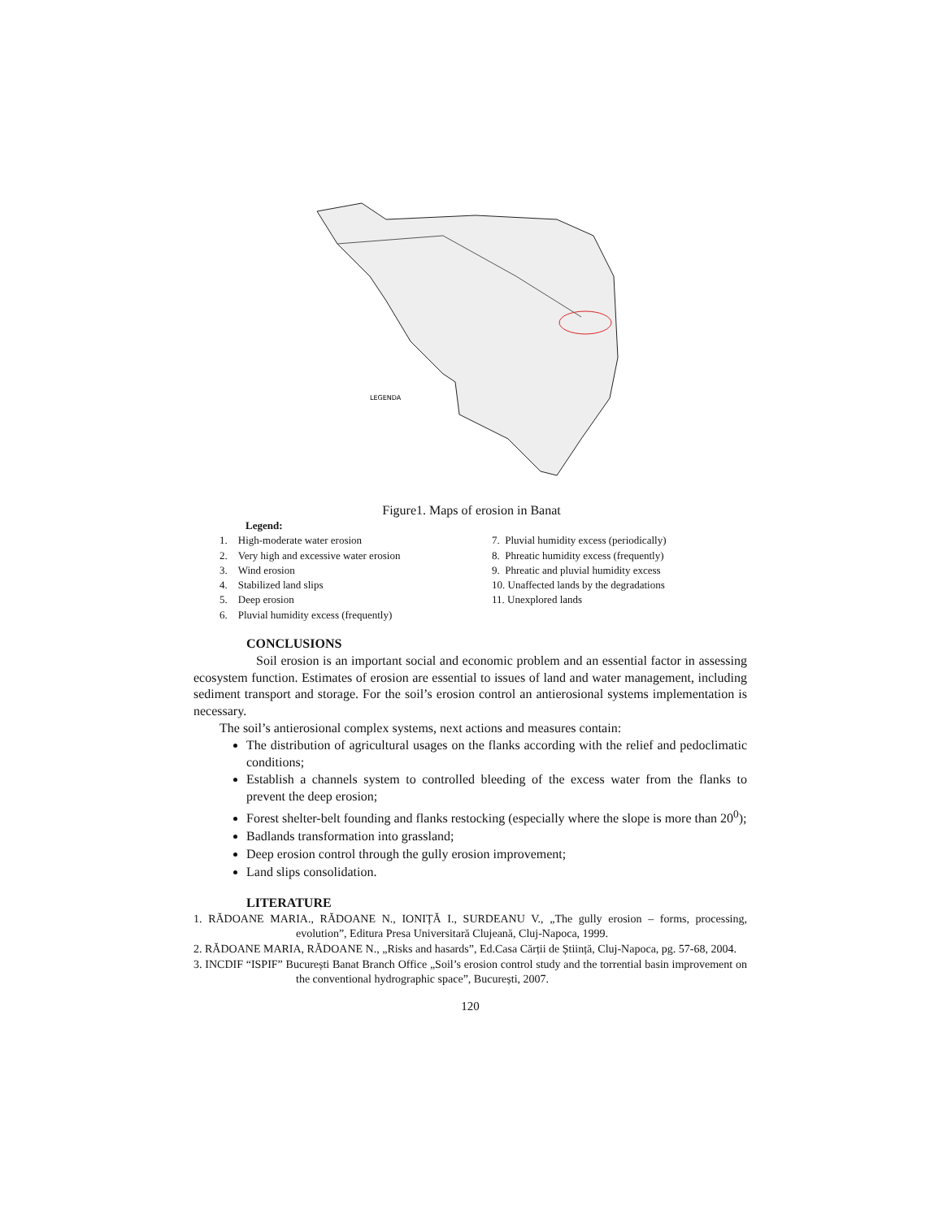LEGENDA
Figure1. Maps of erosion in Banat
Legend:
1. High-moderate water erosion
2. Very high and excessive water erosion
3. Wind erosion
4. Stabilized land slips
5. Deep erosion
6. Pluvial humidity excess (frequently)
7. Pluvial humidity excess (periodically)
8. Phreatic humidity excess (frequently)
9. Phreatic and pluvial humidity excess
10. Unaffected lands by the degradations
11. Unexplored lands
CONCLUSIONS
Soil erosion is an important social and economic problem and an essential factor in assessing ecosystem function. Estimates of erosion are essential to issues of land and water management, including sediment transport and storage. For the soil’s erosion control an antierosional systems implementation is necessary.
The soil’s antierosional complex systems, next actions and measures contain:
The distribution of agricultural usages on the flanks according with the relief and pedoclimatic conditions;
Establish a channels system to controlled bleeding of the excess water from the flanks to prevent the deep erosion;
Forest shelter-belt founding and flanks restocking (especially where the slope is more than 20<sup>0</sup>);
Badlands transformation into grassland;
Deep erosion control through the gully erosion improvement;
Land slips consolidation.
LITERATURE
1. RĂDOANE MARIA., RĂDOANE N., IONIȚĂ I., SURDEANU V., „The gully erosion – forms, processing, evolution”, Editura Presa Universitară Clujeană, Cluj-Napoca, 1999.
2. RĂDOANE MARIA, RĂDOANE N., „Risks and hasards”, Ed.Casa Cărții de Știință, Cluj-Napoca, pg. 57-68, 2004.
3. INCDIF “ISPIF” București Banat Branch Office „Soil’s erosion control study and the torrential basin improvement on the conventional hydrographic space”, București, 2007.
120